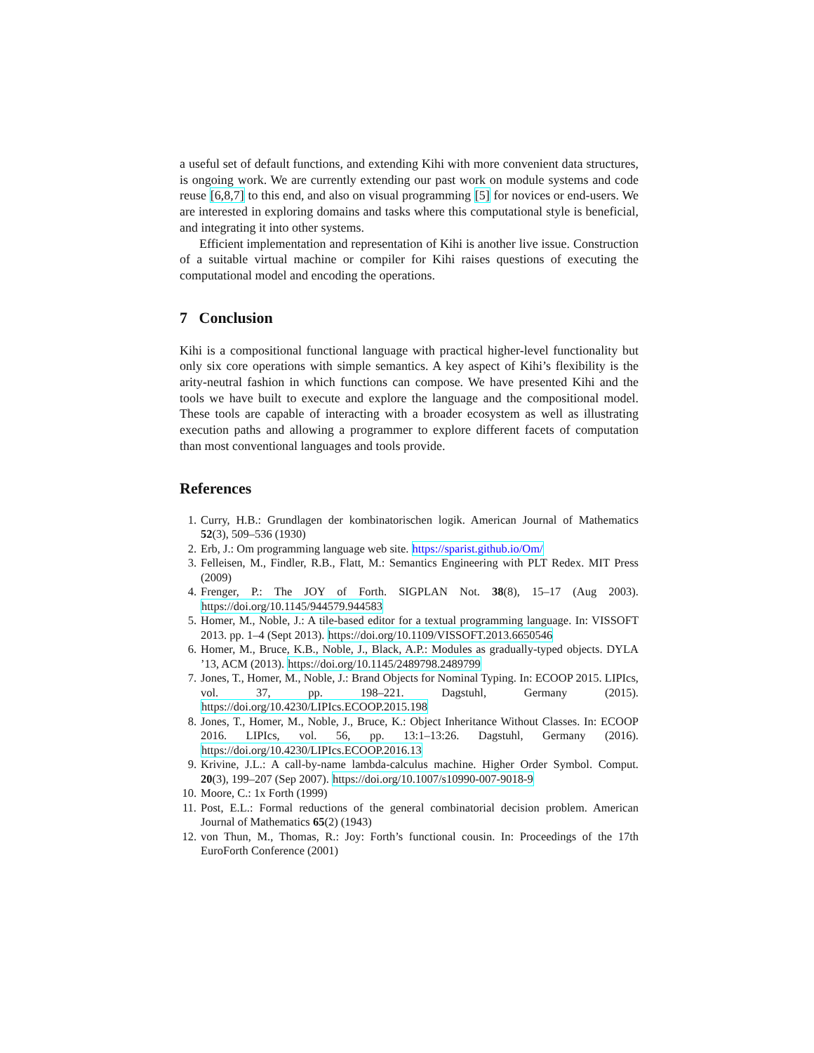a useful set of default functions, and extending Kihi with more convenient data structures, is ongoing work. We are currently extending our past work on module systems and code reuse [6,8,7] to this end, and also on visual programming [5] for novices or end-users. We are interested in exploring domains and tasks where this computational style is beneficial, and integrating it into other systems.
Efficient implementation and representation of Kihi is another live issue. Construction of a suitable virtual machine or compiler for Kihi raises questions of executing the computational model and encoding the operations.
7 Conclusion
Kihi is a compositional functional language with practical higher-level functionality but only six core operations with simple semantics. A key aspect of Kihi’s flexibility is the arity-neutral fashion in which functions can compose. We have presented Kihi and the tools we have built to execute and explore the language and the compositional model. These tools are capable of interacting with a broader ecosystem as well as illustrating execution paths and allowing a programmer to explore different facets of computation than most conventional languages and tools provide.
References
1. Curry, H.B.: Grundlagen der kombinatorischen logik. American Journal of Mathematics 52(3), 509–536 (1930)
2. Erb, J.: Om programming language web site. https://sparist.github.io/Om/
3. Felleisen, M., Findler, R.B., Flatt, M.: Semantics Engineering with PLT Redex. MIT Press (2009)
4. Frenger, P.: The JOY of Forth. SIGPLAN Not. 38(8), 15–17 (Aug 2003). https://doi.org/10.1145/944579.944583
5. Homer, M., Noble, J.: A tile-based editor for a textual programming language. In: VISSOFT 2013. pp. 1–4 (Sept 2013). https://doi.org/10.1109/VISSOFT.2013.6650546
6. Homer, M., Bruce, K.B., Noble, J., Black, A.P.: Modules as gradually-typed objects. DYLA ’13, ACM (2013). https://doi.org/10.1145/2489798.2489799
7. Jones, T., Homer, M., Noble, J.: Brand Objects for Nominal Typing. In: ECOOP 2015. LIPIcs, vol. 37, pp. 198–221. Dagstuhl, Germany (2015). https://doi.org/10.4230/LIPIcs.ECOOP.2015.198
8. Jones, T., Homer, M., Noble, J., Bruce, K.: Object Inheritance Without Classes. In: ECOOP 2016. LIPIcs, vol. 56, pp. 13:1–13:26. Dagstuhl, Germany (2016). https://doi.org/10.4230/LIPIcs.ECOOP.2016.13
9. Krivine, J.L.: A call-by-name lambda-calculus machine. Higher Order Symbol. Comput. 20(3), 199–207 (Sep 2007). https://doi.org/10.1007/s10990-007-9018-9
10. Moore, C.: 1x Forth (1999)
11. Post, E.L.: Formal reductions of the general combinatorial decision problem. American Journal of Mathematics 65(2) (1943)
12. von Thun, M., Thomas, R.: Joy: Forth’s functional cousin. In: Proceedings of the 17th EuroForth Conference (2001)